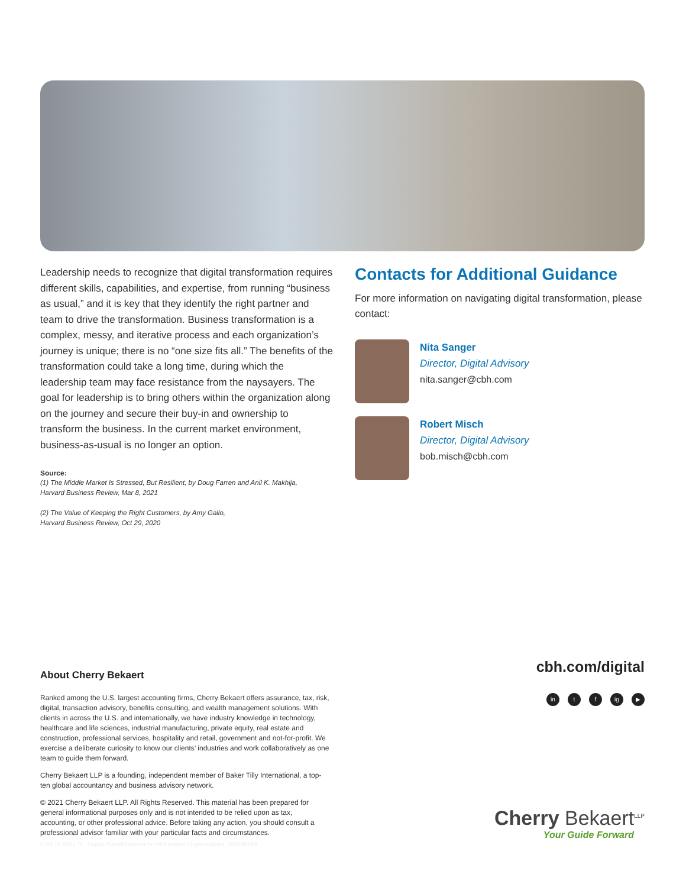Leadership needs to recognize that digital transformation requires different skills, capabilities, and expertise, from running “business as usual,” and it is key that they identify the right partner and team to drive the transformation. Business transformation is a complex, messy, and iterative process and each organization’s journey is unique; there is no “one size fits all.” The benefits of the transformation could take a long time, during which the leadership team may face resistance from the naysayers. The goal for leadership is to bring others within the organization along on the journey and secure their buy-in and ownership to transform the business. In the current market environment, business-as-usual is no longer an option.
Source:
(1) The Middle Market Is Stressed, But Resilient, by Doug Farren and Anil K. Makhija,
Harvard Business Review, Mar 8, 2021
(2) The Value of Keeping the Right Customers, by Amy Gallo,
Harvard Business Review, Oct 29, 2020
Contacts for Additional Guidance
For more information on navigating digital transformation, please contact:
Nita Sanger
Director, Digital Advisory
nita.sanger@cbh.com
Robert Misch
Director, Digital Advisory
bob.misch@cbh.com
About Cherry Bekaert
Ranked among the U.S. largest accounting firms, Cherry Bekaert offers assurance, tax, risk, digital, transaction advisory, benefits consulting, and wealth management solutions. With clients in across the U.S. and internationally, we have industry knowledge in technology, healthcare and life sciences, industrial manufacturing, private equity, real estate and construction, professional services, hospitality and retail, government and not-for-profit. We exercise a deliberate curiosity to know our clients’ industries and work collaboratively as one team to guide them forward.
Cherry Bekaert LLP is a founding, independent member of Baker Tilly International, a top-ten global accountancy and business advisory network.
© 2021 Cherry Bekaert LLP. All Rights Reserved. This material has been prepared for general informational purposes only and is not intended to be relied upon as tax, accounting, or other professional advice. Before taking any action, you should consult a professional advisor familiar with your particular facts and circumstances.
v. 06.16.2021 TL_Digital-Transformation-for-Mid-Market-Organizations_695036149
cbh.com/digital
in t f ig ▶
Cherry Bekaert<sup>LLP</sup>
Your Guide Forward